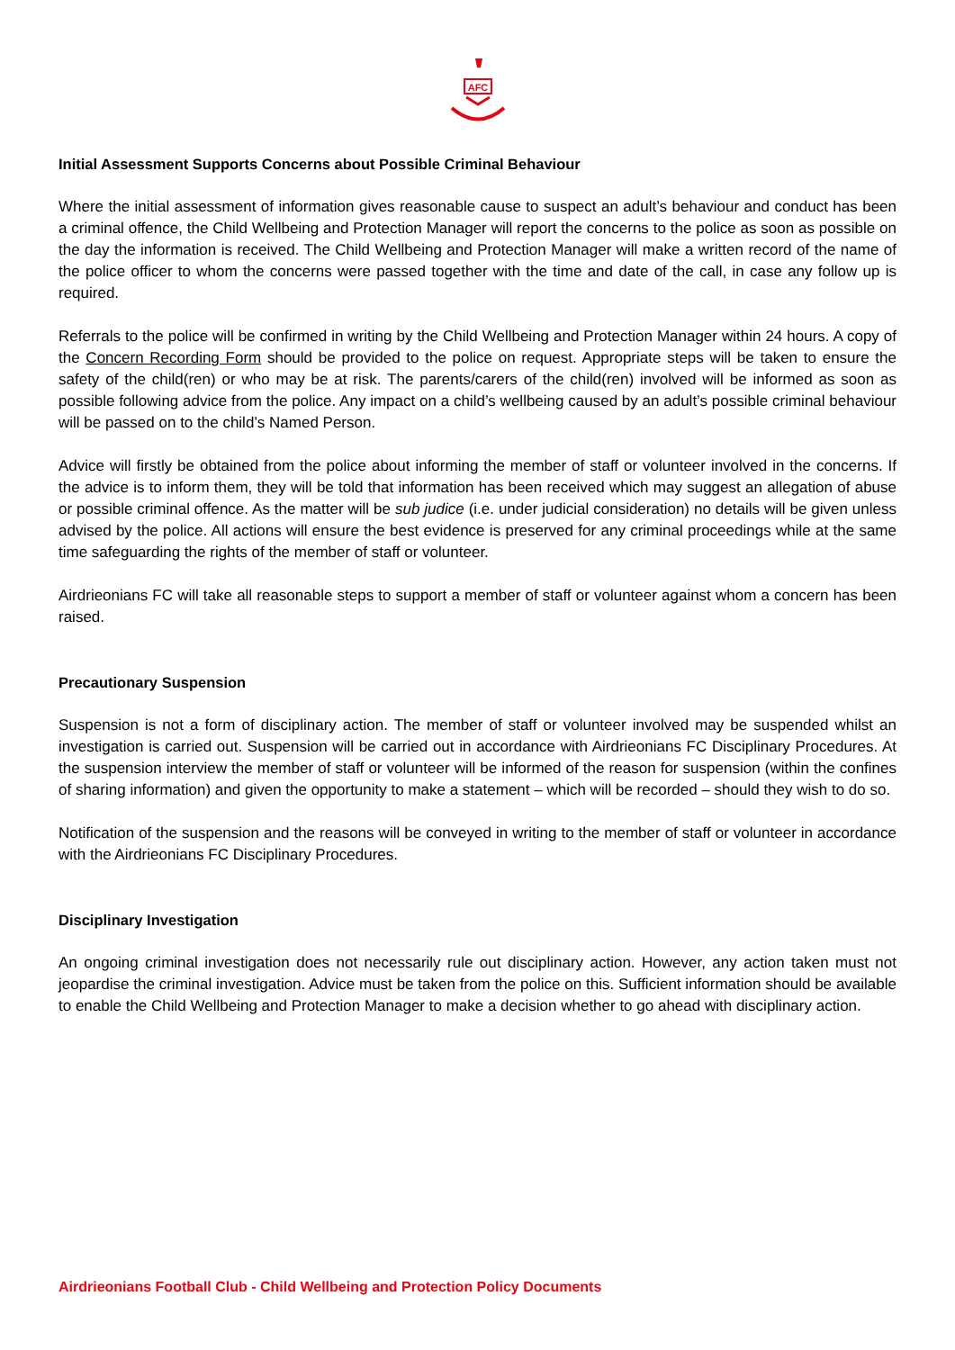AFC
Initial Assessment Supports Concerns about Possible Criminal Behaviour
Where the initial assessment of information gives reasonable cause to suspect an adult’s behaviour and conduct has been a criminal offence, the Child Wellbeing and Protection Manager will report the concerns to the police as soon as possible on the day the information is received. The Child Wellbeing and Protection Manager will make a written record of the name of the police officer to whom the concerns were passed together with the time and date of the call, in case any follow up is required.
Referrals to the police will be confirmed in writing by the Child Wellbeing and Protection Manager within 24 hours. A copy of the Concern Recording Form should be provided to the police on request. Appropriate steps will be taken to ensure the safety of the child(ren) or who may be at risk. The parents/carers of the child(ren) involved will be informed as soon as possible following advice from the police. Any impact on a child’s wellbeing caused by an adult’s possible criminal behaviour will be passed on to the child’s Named Person.
Advice will firstly be obtained from the police about informing the member of staff or volunteer involved in the concerns. If the advice is to inform them, they will be told that information has been received which may suggest an allegation of abuse or possible criminal offence. As the matter will be sub judice (i.e. under judicial consideration) no details will be given unless advised by the police. All actions will ensure the best evidence is preserved for any criminal proceedings while at the same time safeguarding the rights of the member of staff or volunteer.
Airdrieonians FC will take all reasonable steps to support a member of staff or volunteer against whom a concern has been raised.
Precautionary Suspension
Suspension is not a form of disciplinary action. The member of staff or volunteer involved may be suspended whilst an investigation is carried out. Suspension will be carried out in accordance with Airdrieonians FC Disciplinary Procedures. At the suspension interview the member of staff or volunteer will be informed of the reason for suspension (within the confines of sharing information) and given the opportunity to make a statement – which will be recorded – should they wish to do so.
Notification of the suspension and the reasons will be conveyed in writing to the member of staff or volunteer in accordance with the Airdrieonians FC Disciplinary Procedures.
Disciplinary Investigation
An ongoing criminal investigation does not necessarily rule out disciplinary action. However, any action taken must not jeopardise the criminal investigation. Advice must be taken from the police on this. Sufficient information should be available to enable the Child Wellbeing and Protection Manager to make a decision whether to go ahead with disciplinary action.
Airdrieonians Football Club - Child Wellbeing and Protection Policy Documents